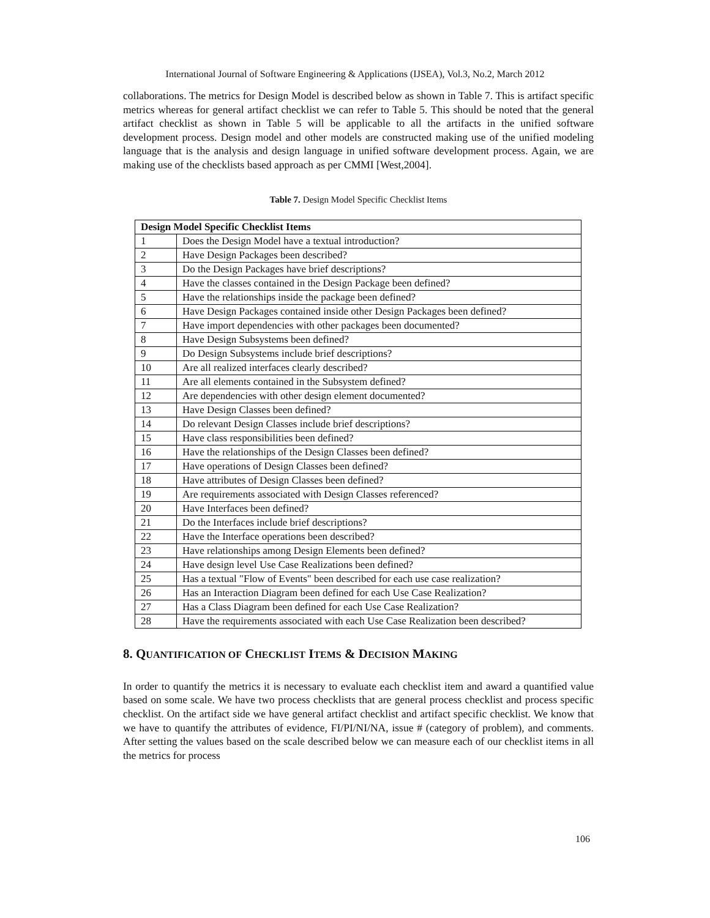International Journal of Software Engineering & Applications (IJSEA), Vol.3, No.2, March 2012
collaborations. The metrics for Design Model is described below as shown in Table 7. This is artifact specific metrics whereas for general artifact checklist we can refer to Table 5. This should be noted that the general artifact checklist as shown in Table 5 will be applicable to all the artifacts in the unified software development process. Design model and other models are constructed making use of the unified modeling language that is the analysis and design language in unified software development process. Again, we are making use of the checklists based approach as per CMMI [West,2004].
Table 7. Design Model Specific Checklist Items
| Design Model Specific Checklist Items | |
| --- | --- |
| 1 | Does the Design Model have a textual introduction? |
| 2 | Have Design Packages been described? |
| 3 | Do the Design Packages have brief descriptions? |
| 4 | Have the classes contained in the Design Package been defined? |
| 5 | Have the relationships inside the package been defined? |
| 6 | Have Design Packages contained inside other Design Packages been defined? |
| 7 | Have import dependencies with other packages been documented? |
| 8 | Have Design Subsystems been defined? |
| 9 | Do Design Subsystems include brief descriptions? |
| 10 | Are all realized interfaces clearly described? |
| 11 | Are all elements contained in the Subsystem defined? |
| 12 | Are dependencies with other design element documented? |
| 13 | Have Design Classes been defined? |
| 14 | Do relevant Design Classes include brief descriptions? |
| 15 | Have class responsibilities been defined? |
| 16 | Have the relationships of the Design Classes been defined? |
| 17 | Have operations of Design Classes been defined? |
| 18 | Have attributes of Design Classes been defined? |
| 19 | Are requirements associated with Design Classes referenced? |
| 20 | Have Interfaces been defined? |
| 21 | Do the Interfaces include brief descriptions? |
| 22 | Have the Interface operations been described? |
| 23 | Have relationships among Design Elements been defined? |
| 24 | Have design level Use Case Realizations been defined? |
| 25 | Has a textual "Flow of Events" been described for each use case realization? |
| 26 | Has an Interaction Diagram been defined for each Use Case Realization? |
| 27 | Has a Class Diagram been defined for each Use Case Realization? |
| 28 | Have the requirements associated with each Use Case Realization been described? |
8. QUANTIFICATION OF CHECKLIST ITEMS & DECISION MAKING
In order to quantify the metrics it is necessary to evaluate each checklist item and award a quantified value based on some scale. We have two process checklists that are general process checklist and process specific checklist. On the artifact side we have general artifact checklist and artifact specific checklist. We know that we have to quantify the attributes of evidence, FI/PI/NI/NA, issue # (category of problem), and comments. After setting the values based on the scale described below we can measure each of our checklist items in all the metrics for process
106